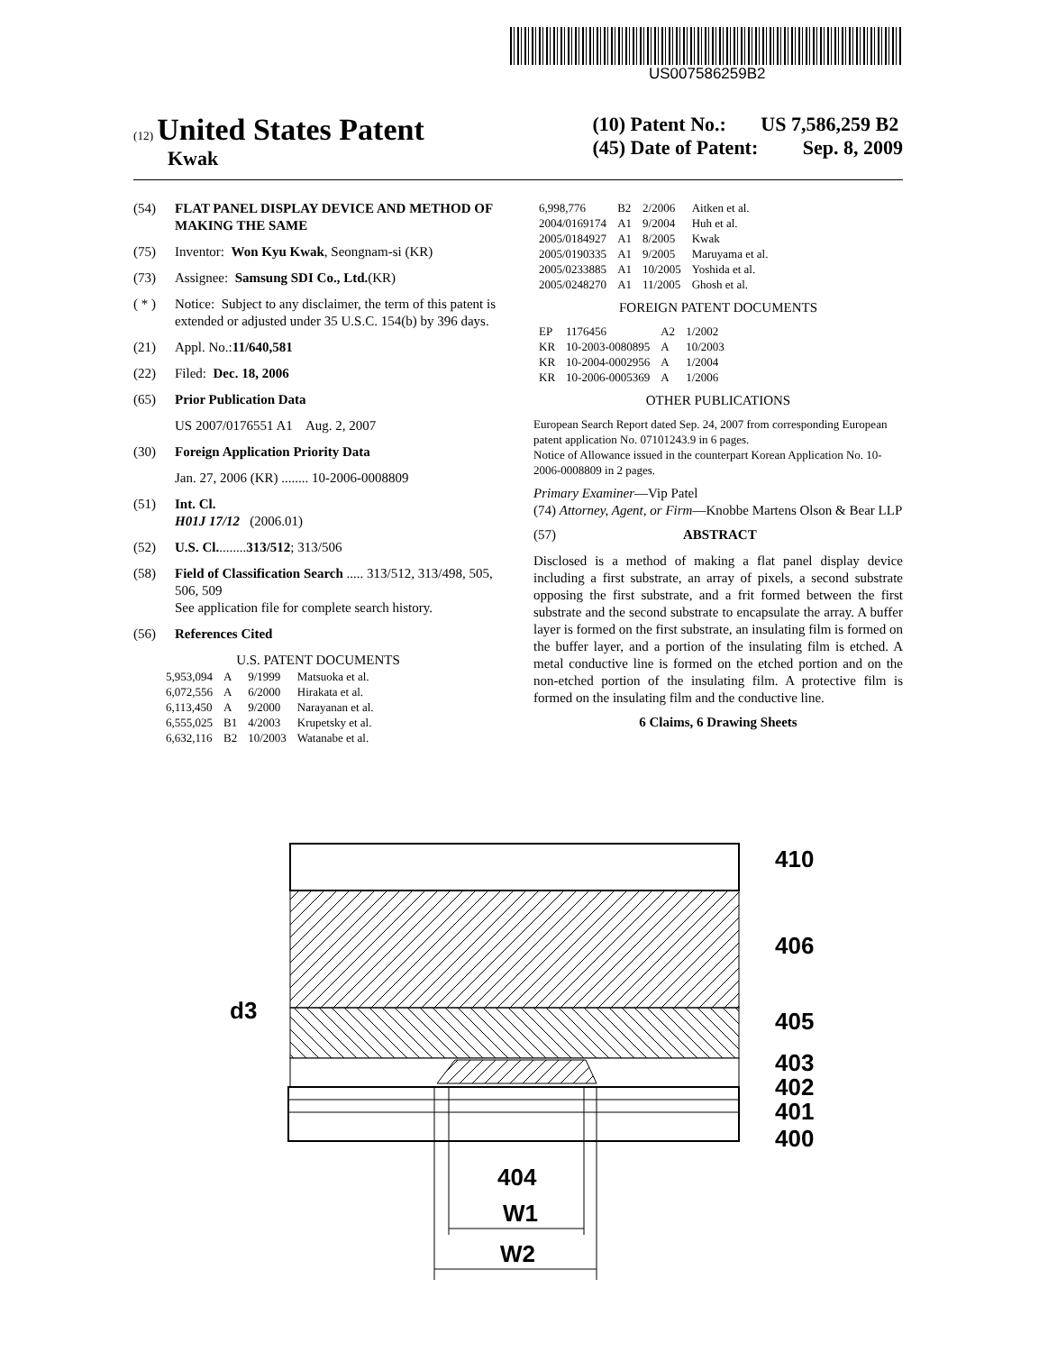US007586259B2
(12) United States Patent
Kwak
(10) Patent No.: US 7,586,259 B2
(45) Date of Patent: Sep. 8, 2009
(54) FLAT PANEL DISPLAY DEVICE AND METHOD OF MAKING THE SAME
(75) Inventor: Won Kyu Kwak, Seongnam-si (KR)
(73) Assignee: Samsung SDI Co., Ltd. (KR)
( * ) Notice: Subject to any disclaimer, the term of this patent is extended or adjusted under 35 U.S.C. 154(b) by 396 days.
(21) Appl. No.: 11/640,581
(22) Filed: Dec. 18, 2006
(65) Prior Publication Data
US 2007/0176551 A1 Aug. 2, 2007
(30) Foreign Application Priority Data
Jan. 27, 2006 (KR) ........ 10-2006-0008809
(51) Int. Cl.
H01J 17/12 (2006.01)
(52) U.S. Cl. ........ 313/512; 313/506
(58) Field of Classification Search ..... 313/512, 313/498, 505, 506, 509
See application file for complete search history.
(56) References Cited
U.S. PATENT DOCUMENTS
| 5,953,094 | A | 9/1999 | Matsuoka et al. |
| 6,072,556 | A | 6/2000 | Hirakata et al. |
| 6,113,450 | A | 9/2000 | Narayanan et al. |
| 6,555,025 | B1 | 4/2003 | Krupetsky et al. |
| 6,632,116 | B2 | 10/2003 | Watanabe et al. |
| 6,998,776 | B2 | 2/2006 | Aitken et al. |
| 2004/0169174 | A1 | 9/2004 | Huh et al. |
| 2005/0184927 | A1 | 8/2005 | Kwak |
| 2005/0190335 | A1 | 9/2005 | Maruyama et al. |
| 2005/0233885 | A1 | 10/2005 | Yoshida et al. |
| 2005/0248270 | A1 | 11/2005 | Ghosh et al. |
FOREIGN PATENT DOCUMENTS
| EP | 1176456 | A2 | 1/2002 |
| KR | 10-2003-0080895 | A | 10/2003 |
| KR | 10-2004-0002956 | A | 1/2004 |
| KR | 10-2006-0005369 | A | 1/2006 |
OTHER PUBLICATIONS
European Search Report dated Sep. 24, 2007 from corresponding European patent application No. 07101243.9 in 6 pages.
Notice of Allowance issued in the counterpart Korean Application No. 10-2006-0008809 in 2 pages.
Primary Examiner—Vip Patel
(74) Attorney, Agent, or Firm—Knobbe Martens Olson & Bear LLP
(57) ABSTRACT
Disclosed is a method of making a flat panel display device including a first substrate, an array of pixels, a second substrate opposing the first substrate, and a frit formed between the first substrate and the second substrate to encapsulate the array. A buffer layer is formed on the first substrate, an insulating film is formed on the buffer layer, and a portion of the insulating film is etched. A metal conductive line is formed on the etched portion and on the non-etched portion of the insulating film. A protective film is formed on the insulating film and the conductive line.
6 Claims, 6 Drawing Sheets
d3
410
406
405
403
402
401
400
404
W1
W2